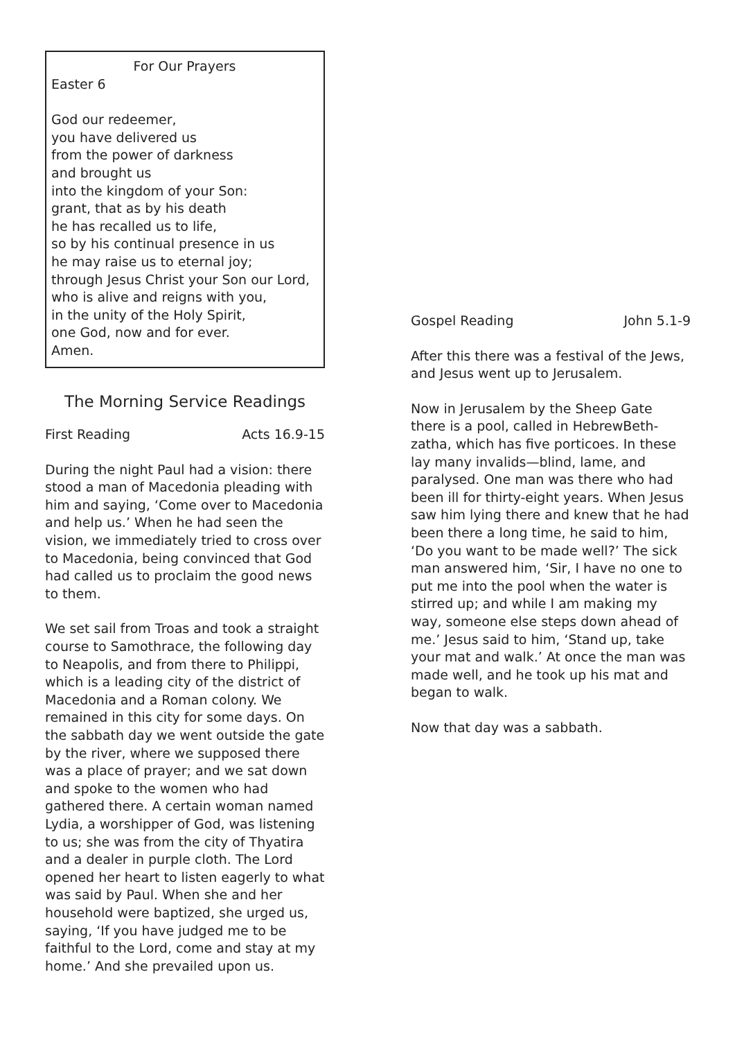For Our Prayers
Easter 6
God our redeemer,
you have delivered us
from the power of darkness
and brought us
into the kingdom of your Son:
grant, that as by his death
he has recalled us to life,
so by his continual presence in us
he may raise us to eternal joy;
through Jesus Christ your Son our Lord,
who is alive and reigns with you,
in the unity of the Holy Spirit,
one God, now and for ever.
Amen.
The Morning Service Readings
First Reading Acts 16.9-15
During the night Paul had a vision: there stood a man of Macedonia pleading with him and saying, ‘Come over to Macedonia and help us.’ When he had seen the vision, we immediately tried to cross over to Macedonia, being convinced that God had called us to proclaim the good news to them.
We set sail from Troas and took a straight course to Samothrace, the following day to Neapolis, and from there to Philippi, which is a leading city of the district of Macedonia and a Roman colony. We remained in this city for some days. On the sabbath day we went outside the gate by the river, where we supposed there was a place of prayer; and we sat down and spoke to the women who had gathered there. A certain woman named Lydia, a worshipper of God, was listening to us; she was from the city of Thyatira and a dealer in purple cloth. The Lord opened her heart to listen eagerly to what was said by Paul. When she and her household were baptized, she urged us, saying, ‘If you have judged me to be faithful to the Lord, come and stay at my home.’ And she prevailed upon us.
Gospel Reading John 5.1-9
After this there was a festival of the Jews, and Jesus went up to Jerusalem.
Now in Jerusalem by the Sheep Gate there is a pool, called in HebrewBeth-zatha, which has five porticoes. In these lay many invalids—blind, lame, and paralysed. One man was there who had been ill for thirty-eight years. When Jesus saw him lying there and knew that he had been there a long time, he said to him, ‘Do you want to be made well?’ The sick man answered him, ‘Sir, I have no one to put me into the pool when the water is stirred up; and while I am making my way, someone else steps down ahead of me.’ Jesus said to him, ‘Stand up, take your mat and walk.’ At once the man was made well, and he took up his mat and began to walk.
Now that day was a sabbath.